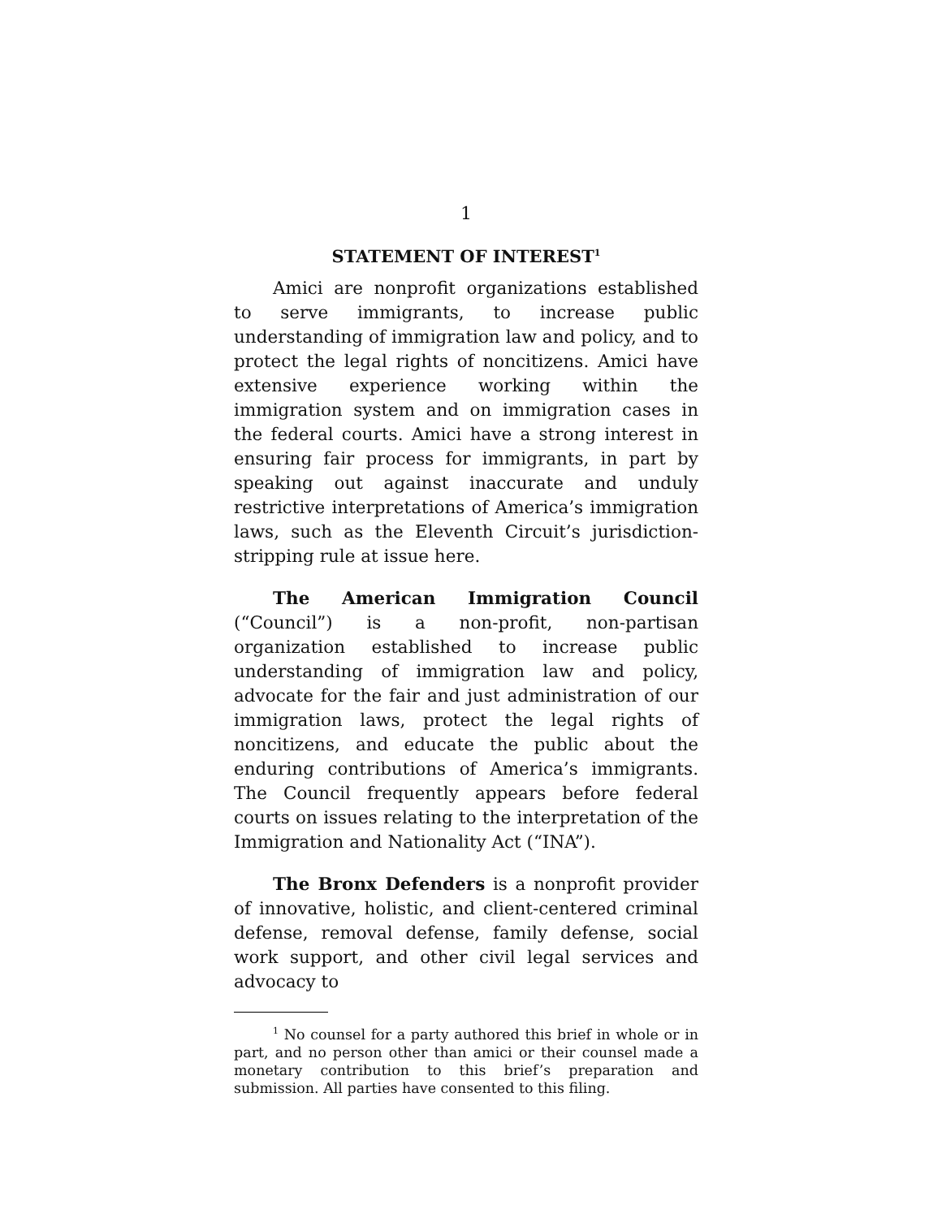1
STATEMENT OF INTEREST<sup>1</sup>
Amici are nonprofit organizations established to serve immigrants, to increase public understanding of immigration law and policy, and to protect the legal rights of noncitizens. Amici have extensive experience working within the immigration system and on immigration cases in the federal courts. Amici have a strong interest in ensuring fair process for immigrants, in part by speaking out against inaccurate and unduly restrictive interpretations of America’s immigration laws, such as the Eleventh Circuit’s jurisdiction-stripping rule at issue here.
The American Immigration Council (“Council”) is a non-profit, non-partisan organization established to increase public understanding of immigration law and policy, advocate for the fair and just administration of our immigration laws, protect the legal rights of noncitizens, and educate the public about the enduring contributions of America’s immigrants. The Council frequently appears before federal courts on issues relating to the interpretation of the Immigration and Nationality Act (“INA”).
The Bronx Defenders is a nonprofit provider of innovative, holistic, and client-centered criminal defense, removal defense, family defense, social work support, and other civil legal services and advocacy to
<sup>1</sup> No counsel for a party authored this brief in whole or in part, and no person other than amici or their counsel made a monetary contribution to this brief’s preparation and submission. All parties have consented to this filing.